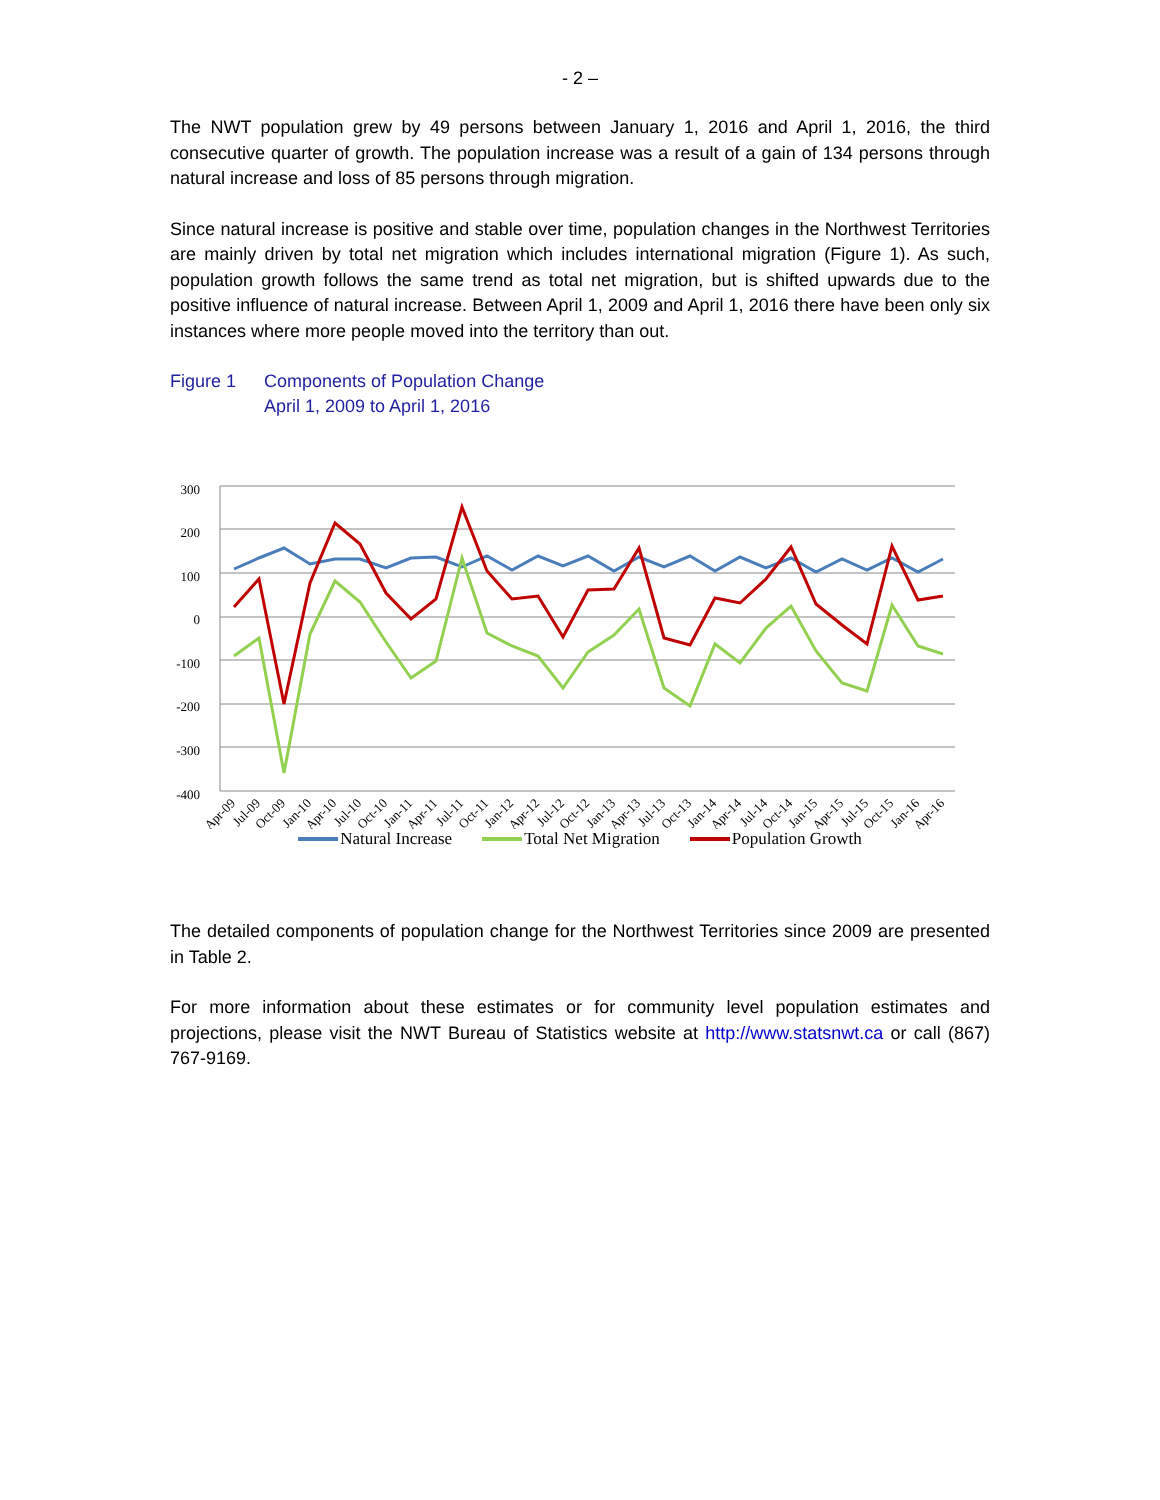- 2 –
The NWT population grew by 49 persons between January 1, 2016 and April 1, 2016, the third consecutive quarter of growth. The population increase was a result of a gain of 134 persons through natural increase and loss of 85 persons through migration.
Since natural increase is positive and stable over time, population changes in the Northwest Territories are mainly driven by total net migration which includes international migration (Figure 1). As such, population growth follows the same trend as total net migration, but is shifted upwards due to the positive influence of natural increase. Between April 1, 2009 and April 1, 2016 there have been only six instances where more people moved into the territory than out.
Figure 1 Components of Population Change
April 1, 2009 to April 1, 2016
300
200
100
0
-100
-200
-300
-400
Apr-09
Jul-09
Oct-09
Jan-10
Apr-10
Jul-10
Oct-10
Jan-11
Apr-11
Jul-11
Oct-11
Jan-12
Apr-12
Jul-12
Oct-12
Jan-13
Apr-13
Jul-13
Oct-13
Jan-14
Apr-14
Jul-14
Oct-14
Jan-15
Apr-15
Jul-15
Oct-15
Jan-16
Apr-16
Natural Increase Total Net Migration Population Growth
The detailed components of population change for the Northwest Territories since 2009 are presented in Table 2.
For more information about these estimates or for community level population estimates and projections, please visit the NWT Bureau of Statistics website at http://www.statsnwt.ca or call (867) 767-9169.